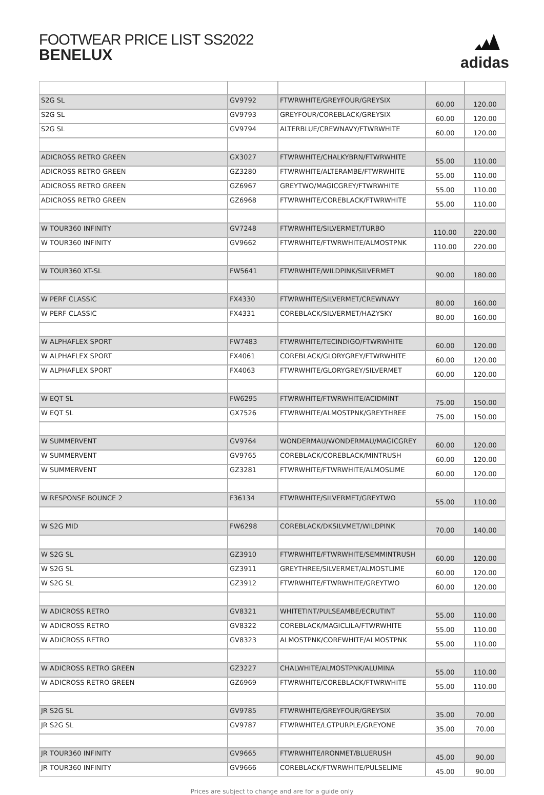FOOTWEAR PRICE LIST SS2022
BENELUX
adidas
| S2G SL | GV9792 | FTWRWHITE/GREYFOUR/GREYSIX | 60.00 | 120.00 |
| S2G SL | GV9793 | GREYFOUR/COREBLACK/GREYSIX | 60.00 | 120.00 |
| S2G SL | GV9794 | ALTERBLUE/CREWNAVY/FTWRWHITE | 60.00 | 120.00 |
| ADICROSS RETRO GREEN | GX3027 | FTWRWHITE/CHALKYBRN/FTWRWHITE | 55.00 | 110.00 |
| ADICROSS RETRO GREEN | GZ3280 | FTWRWHITE/ALTERAMBE/FTWRWHITE | 55.00 | 110.00 |
| ADICROSS RETRO GREEN | GZ6967 | GREYTWO/MAGICGREY/FTWRWHITE | 55.00 | 110.00 |
| ADICROSS RETRO GREEN | GZ6968 | FTWRWHITE/COREBLACK/FTWRWHITE | 55.00 | 110.00 |
| W TOUR360 INFINITY | GV7248 | FTWRWHITE/SILVERMET/TURBO | 110.00 | 220.00 |
| W TOUR360 INFINITY | GV9662 | FTWRWHITE/FTWRWHITE/ALMOSTPNK | 110.00 | 220.00 |
| W TOUR360 XT-SL | FW5641 | FTWRWHITE/WILDPINK/SILVERMET | 90.00 | 180.00 |
| W PERF CLASSIC | FX4330 | FTWRWHITE/SILVERMET/CREWNAVY | 80.00 | 160.00 |
| W PERF CLASSIC | FX4331 | COREBLACK/SILVERMET/HAZYSKY | 80.00 | 160.00 |
| W ALPHAFLEX SPORT | FW7483 | FTWRWHITE/TECINDIGO/FTWRWHITE | 60.00 | 120.00 |
| W ALPHAFLEX SPORT | FX4061 | COREBLACK/GLORYGREY/FTWRWHITE | 60.00 | 120.00 |
| W ALPHAFLEX SPORT | FX4063 | FTWRWHITE/GLORYGREY/SILVERMET | 60.00 | 120.00 |
| W EQT SL | FW6295 | FTWRWHITE/FTWRWHITE/ACIDMINT | 75.00 | 150.00 |
| W EQT SL | GX7526 | FTWRWHITE/ALMOSTPNK/GREYTHREE | 75.00 | 150.00 |
| W SUMMERVENT | GV9764 | WONDERMAU/WONDERMAU/MAGICGREY | 60.00 | 120.00 |
| W SUMMERVENT | GV9765 | COREBLACK/COREBLACK/MINTRUSH | 60.00 | 120.00 |
| W SUMMERVENT | GZ3281 | FTWRWHITE/FTWRWHITE/ALMOSLIME | 60.00 | 120.00 |
| W RESPONSE BOUNCE 2 | F36134 | FTWRWHITE/SILVERMET/GREYTWO | 55.00 | 110.00 |
| W S2G MID | FW6298 | COREBLACK/DKSILVMET/WILDPINK | 70.00 | 140.00 |
| W S2G SL | GZ3910 | FTWRWHITE/FTWRWHITE/SEMMINTRUSH | 60.00 | 120.00 |
| W S2G SL | GZ3911 | GREYTHREE/SILVERMET/ALMOSTLIME | 60.00 | 120.00 |
| W S2G SL | GZ3912 | FTWRWHITE/FTWRWHITE/GREYTWO | 60.00 | 120.00 |
| W ADICROSS RETRO | GV8321 | WHITETINT/PULSEAMBE/ECRUTINT | 55.00 | 110.00 |
| W ADICROSS RETRO | GV8322 | COREBLACK/MAGICLILA/FTWRWHITE | 55.00 | 110.00 |
| W ADICROSS RETRO | GV8323 | ALMOSTPNK/COREWHITE/ALMOSTPNK | 55.00 | 110.00 |
| W ADICROSS RETRO GREEN | GZ3227 | CHALWHITE/ALMOSTPNK/ALUMINA | 55.00 | 110.00 |
| W ADICROSS RETRO GREEN | GZ6969 | FTWRWHITE/COREBLACK/FTWRWHITE | 55.00 | 110.00 |
| JR S2G SL | GV9785 | FTWRWHITE/GREYFOUR/GREYSIX | 35.00 | 70.00 |
| JR S2G SL | GV9787 | FTWRWHITE/LGTPURPLE/GREYONE | 35.00 | 70.00 |
| JR TOUR360 INFINITY | GV9665 | FTWRWHITE/IRONMET/BLUERUSH | 45.00 | 90.00 |
| JR TOUR360 INFINITY | GV9666 | COREBLACK/FTWRWHITE/PULSELIME | 45.00 | 90.00 |
Prices are subject to change and are for a guide only